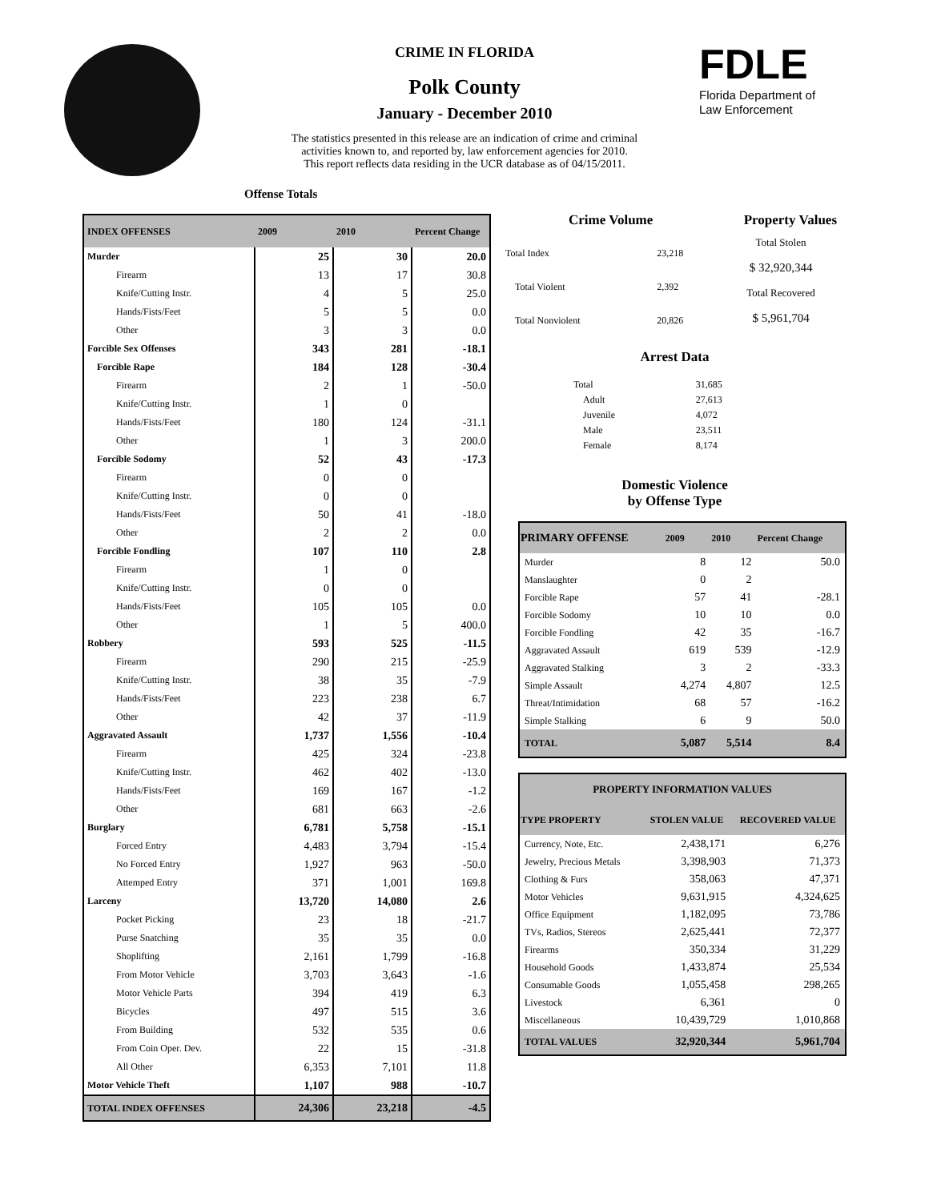FDLE
Florida Department of
Law Enforcement
CRIME IN FLORIDA
Polk County
January - December 2010
The statistics presented in this release are an indication of crime and criminal
activities known to, and reported by, law enforcement agencies for 2010.
This report reflects data residing in the UCR database as of 04/15/2011.
Offense Totals
| INDEX OFFENSES | 2009 | 2010 | Percent Change |
| --- | --- | --- | --- |
| Murder | 25 | 30 | 20.0 |
| Firearm | 13 | 17 | 30.8 |
| Knife/Cutting Instr. | 4 | 5 | 25.0 |
| Hands/Fists/Feet | 5 | 5 | 0.0 |
| Other | 3 | 3 | 0.0 |
| Forcible Sex Offenses | 343 | 281 | -18.1 |
| Forcible Rape | 184 | 128 | -30.4 |
| Firearm | 2 | 1 | -50.0 |
| Knife/Cutting Instr. | 1 | 0 | |
| Hands/Fists/Feet | 180 | 124 | -31.1 |
| Other | 1 | 3 | 200.0 |
| Forcible Sodomy | 52 | 43 | -17.3 |
| Firearm | 0 | 0 | |
| Knife/Cutting Instr. | 0 | 0 | |
| Hands/Fists/Feet | 50 | 41 | -18.0 |
| Other | 2 | 2 | 0.0 |
| Forcible Fondling | 107 | 110 | 2.8 |
| Firearm | 1 | 0 | |
| Knife/Cutting Instr. | 0 | 0 | |
| Hands/Fists/Feet | 105 | 105 | 0.0 |
| Other | 1 | 5 | 400.0 |
| Robbery | 593 | 525 | -11.5 |
| Firearm | 290 | 215 | -25.9 |
| Knife/Cutting Instr. | 38 | 35 | -7.9 |
| Hands/Fists/Feet | 223 | 238 | 6.7 |
| Other | 42 | 37 | -11.9 |
| Aggravated Assault | 1,737 | 1,556 | -10.4 |
| Firearm | 425 | 324 | -23.8 |
| Knife/Cutting Instr. | 462 | 402 | -13.0 |
| Hands/Fists/Feet | 169 | 167 | -1.2 |
| Other | 681 | 663 | -2.6 |
| Burglary | 6,781 | 5,758 | -15.1 |
| Forced Entry | 4,483 | 3,794 | -15.4 |
| No Forced Entry | 1,927 | 963 | -50.0 |
| Attemped Entry | 371 | 1,001 | 169.8 |
| Larceny | 13,720 | 14,080 | 2.6 |
| Pocket Picking | 23 | 18 | -21.7 |
| Purse Snatching | 35 | 35 | 0.0 |
| Shoplifting | 2,161 | 1,799 | -16.8 |
| From Motor Vehicle | 3,703 | 3,643 | -1.6 |
| Motor Vehicle Parts | 394 | 419 | 6.3 |
| Bicycles | 497 | 515 | 3.6 |
| From Building | 532 | 535 | 0.6 |
| From Coin Oper. Dev. | 22 | 15 | -31.8 |
| All Other | 6,353 | 7,101 | 11.8 |
| Motor Vehicle Theft | 1,107 | 988 | -10.7 |
| TOTAL INDEX OFFENSES | 24,306 | 23,218 | -4.5 |
Crime Volume Property Values
| Total Index | 23,218 |
| Total Violent | 2,392 |
| Total Nonviolent | 20,826 |
Total Stolen
$ 32,920,344
Total Recovered
$ 5,961,704
Arrest Data
| Total | 31,685 |
| Adult | 27,613 |
| Juvenile | 4,072 |
| Male | 23,511 |
| Female | 8,174 |
Domestic Violence
by Offense Type
| PRIMARY OFFENSE | 2009 | 2010 | Percent Change |
| --- | --- | --- | --- |
| Murder | 8 | 12 | 50.0 |
| Manslaughter | 0 | 2 | |
| Forcible Rape | 57 | 41 | -28.1 |
| Forcible Sodomy | 10 | 10 | 0.0 |
| Forcible Fondling | 42 | 35 | -16.7 |
| Aggravated Assault | 619 | 539 | -12.9 |
| Aggravated Stalking | 3 | 2 | -33.3 |
| Simple Assault | 4,274 | 4,807 | 12.5 |
| Threat/Intimidation | 68 | 57 | -16.2 |
| Simple Stalking | 6 | 9 | 50.0 |
| TOTAL | 5,087 | 5,514 | 8.4 |
| PROPERTY INFORMATION VALUES | | |
| --- | --- | --- |
| TYPE PROPERTY | STOLEN VALUE | RECOVERED VALUE |
| Currency, Note, Etc. | 2,438,171 | 6,276 |
| Jewelry, Precious Metals | 3,398,903 | 71,373 |
| Clothing & Furs | 358,063 | 47,371 |
| Motor Vehicles | 9,631,915 | 4,324,625 |
| Office Equipment | 1,182,095 | 73,786 |
| TVs, Radios, Stereos | 2,625,441 | 72,377 |
| Firearms | 350,334 | 31,229 |
| Household Goods | 1,433,874 | 25,534 |
| Consumable Goods | 1,055,458 | 298,265 |
| Livestock | 6,361 | 0 |
| Miscellaneous | 10,439,729 | 1,010,868 |
| TOTAL VALUES | 32,920,344 | 5,961,704 |